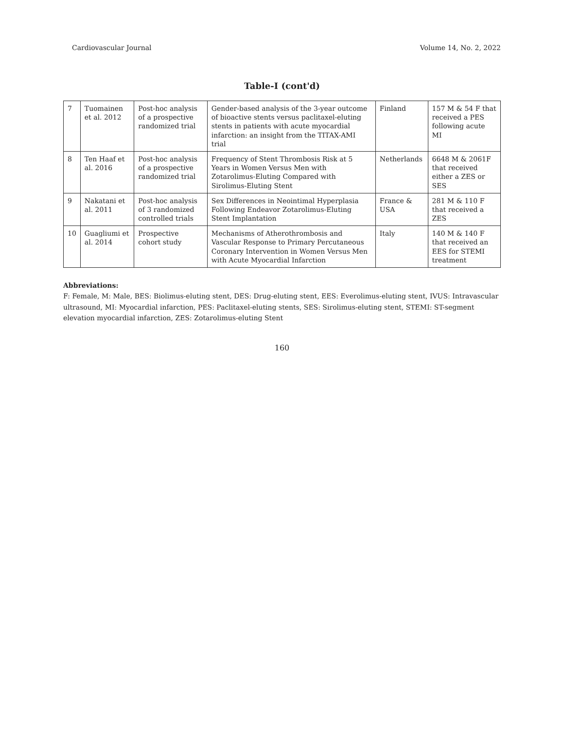Cardiovascular Journal Volume 14, No. 2, 2022
Table-I (cont'd)
| 7 | Tuomainen et al. 2012 | Post-hoc analysis of a prospective randomized trial | Gender-based analysis of the 3-year outcome of bioactive stents versus paclitaxel-eluting stents in patients with acute myocardial infarction: an insight from the TITAX-AMI trial | Finland | 157 M & 54 F that received a PES following acute MI |
| 8 | Ten Haaf et al. 2016 | Post-hoc analysis of a prospective randomized trial | Frequency of Stent Thrombosis Risk at 5 Years in Women Versus Men with Zotarolimus-Eluting Compared with Sirolimus-Eluting Stent | Netherlands | 6648 M & 2061F that received either a ZES or SES |
| 9 | Nakatani et al. 2011 | Post-hoc analysis of 3 randomized controlled trials | Sex Differences in Neointimal Hyperplasia Following Endeavor Zotarolimus-Eluting Stent Implantation | France & USA | 281 M & 110 F that received a ZES |
| 10 | Guagliumi et al. 2014 | Prospective cohort study | Mechanisms of Atherothrombosis and Vascular Response to Primary Percutaneous Coronary Intervention in Women Versus Men with Acute Myocardial Infarction | Italy | 140 M & 140 F that received an EES for STEMI treatment |
Abbreviations:
F: Female, M: Male, BES: Biolimus-eluting stent, DES: Drug-eluting stent, EES: Everolimus-eluting stent, IVUS: Intravascular ultrasound, MI: Myocardial infarction, PES: Paclitaxel-eluting stents, SES: Sirolimus-eluting stent, STEMI: ST-segment elevation myocardial infarction, ZES: Zotarolimus-eluting Stent
160